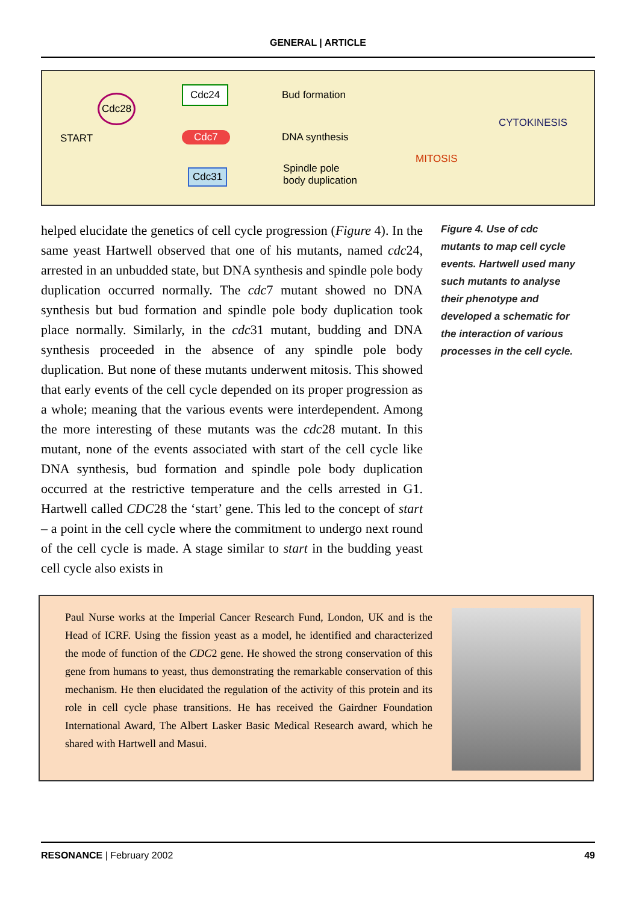GENERAL | ARTICLE
Cdc28
START
Cdc24 Bud formation
Cdc7 DNA synthesis
Cdc31 Spindle pole
body duplication
MITOSIS
CYTOKINESIS
helped elucidate the genetics of cell cycle progression (Figure 4). In the same yeast Hartwell observed that one of his mutants, named cdc24, arrested in an unbudded state, but DNA synthesis and spindle pole body duplication occurred normally. The cdc7 mutant showed no DNA synthesis but bud formation and spindle pole body duplication took place normally. Similarly, in the cdc31 mutant, budding and DNA synthesis proceeded in the absence of any spindle pole body duplication. But none of these mutants underwent mitosis. This showed that early events of the cell cycle depended on its proper progression as a whole; meaning that the various events were interdependent. Among the more interesting of these mutants was the cdc28 mutant. In this mutant, none of the events associated with start of the cell cycle like DNA synthesis, bud formation and spindle pole body duplication occurred at the restrictive temperature and the cells arrested in G1. Hartwell called CDC28 the ‘start’ gene. This led to the concept of start – a point in the cell cycle where the commitment to undergo next round of the cell cycle is made. A stage similar to start in the budding yeast cell cycle also exists in
Figure 4. Use of cdc mutants to map cell cycle events. Hartwell used many such mutants to analyse their phenotype and developed a schematic for the interaction of various processes in the cell cycle.
Paul Nurse works at the Imperial Cancer Research Fund, London, UK and is the Head of ICRF. Using the fission yeast as a model, he identified and characterized the mode of function of the CDC2 gene. He showed the strong conservation of this gene from humans to yeast, thus demonstrating the remarkable conservation of this mechanism. He then elucidated the regulation of the activity of this protein and its role in cell cycle phase transitions. He has received the Gairdner Foundation International Award, The Albert Lasker Basic Medical Research award, which he shared with Hartwell and Masui.
RESONANCE | February 2002 49